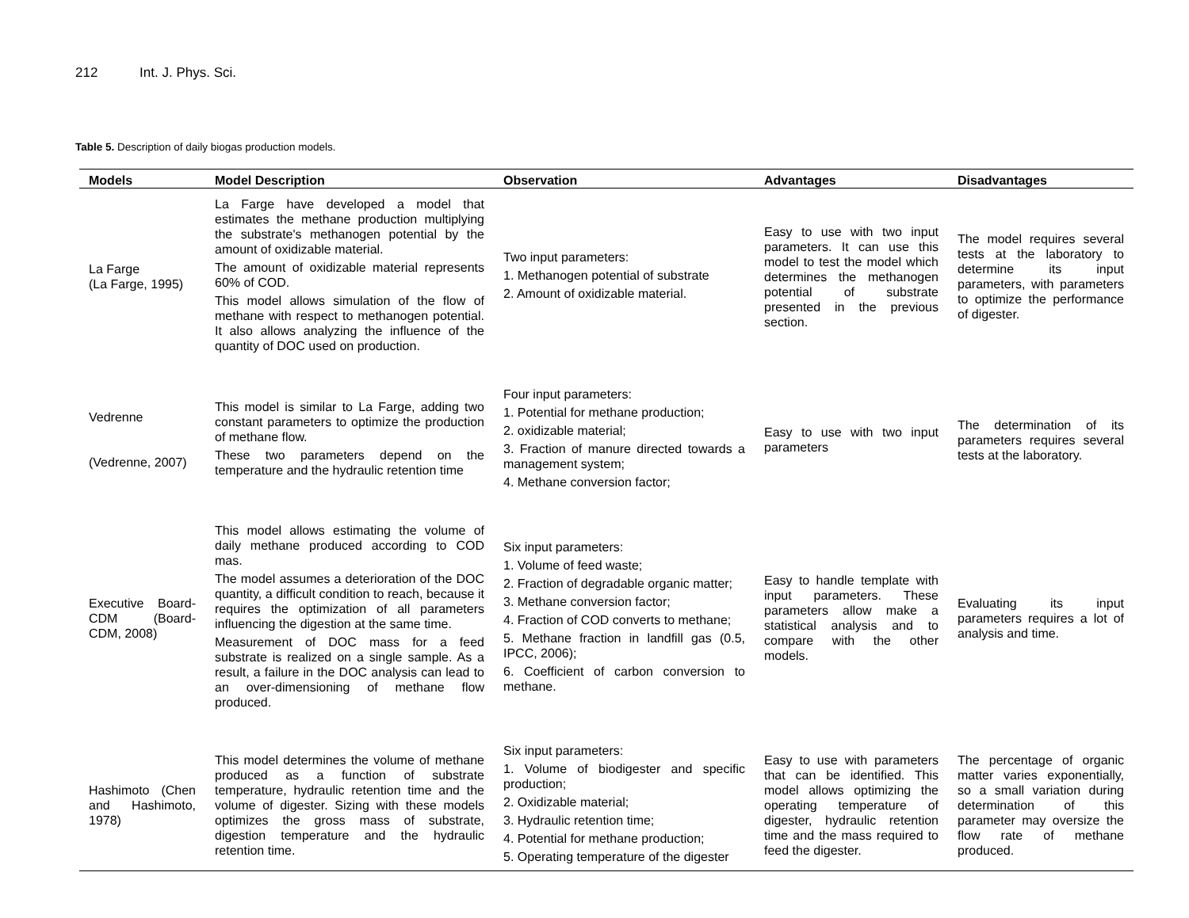212 Int. J. Phys. Sci.
Table 5. Description of daily biogas production models.
| Models | Model Description | Observation | Advantages | Disadvantages |
| --- | --- | --- | --- | --- |
| La Farge (La Farge, 1995) | La Farge have developed a model that estimates the methane production multiplying the substrate's methanogen potential by the amount of oxidizable material. The amount of oxidizable material represents 60% of COD. This model allows simulation of the flow of methane with respect to methanogen potential. It also allows analyzing the influence of the quantity of DOC used on production. | Two input parameters: 1. Methanogen potential of substrate 2. Amount of oxidizable material. | Easy to use with two input parameters. It can use this model to test the model which determines the methanogen potential of substrate presented in the previous section. | The model requires several tests at the laboratory to determine its input parameters, with parameters to optimize the performance of digester. |
| Vedrenne (Vedrenne, 2007) | This model is similar to La Farge, adding two constant parameters to optimize the production of methane flow. These two parameters depend on the temperature and the hydraulic retention time | Four input parameters: 1. Potential for methane production; 2. oxidizable material; 3. Fraction of manure directed towards a management system; 4. Methane conversion factor; | Easy to use with two input parameters | The determination of its parameters requires several tests at the laboratory. |
| Executive Board-CDM (Board-CDM, 2008) | This model allows estimating the volume of daily methane produced according to COD mas. The model assumes a deterioration of the DOC quantity, a difficult condition to reach, because it requires the optimization of all parameters influencing the digestion at the same time. Measurement of DOC mass for a feed substrate is realized on a single sample. As a result, a failure in the DOC analysis can lead to an over-dimensioning of methane flow produced. | Six input parameters: 1. Volume of feed waste; 2. Fraction of degradable organic matter; 3. Methane conversion factor; 4. Fraction of COD converts to methane; 5. Methane fraction in landfill gas (0.5, IPCC, 2006); 6. Coefficient of carbon conversion to methane. | Easy to handle template with input parameters. These parameters allow make a statistical analysis and to compare with the other models. | Evaluating its input parameters requires a lot of analysis and time. |
| Hashimoto (Chen and Hashimoto, 1978) | This model determines the volume of methane produced as a function of substrate temperature, hydraulic retention time and the volume of digester. Sizing with these models optimizes the gross mass of substrate, digestion temperature and the hydraulic retention time. | Six input parameters: 1. Volume of biodigester and specific production; 2. Oxidizable material; 3. Hydraulic retention time; 4. Potential for methane production; 5. Operating temperature of the digester | Easy to use with parameters that can be identified. This model allows optimizing the operating temperature of digester, hydraulic retention time and the mass required to feed the digester. | The percentage of organic matter varies exponentially, so a small variation during determination of this parameter may oversize the flow rate of methane produced. |